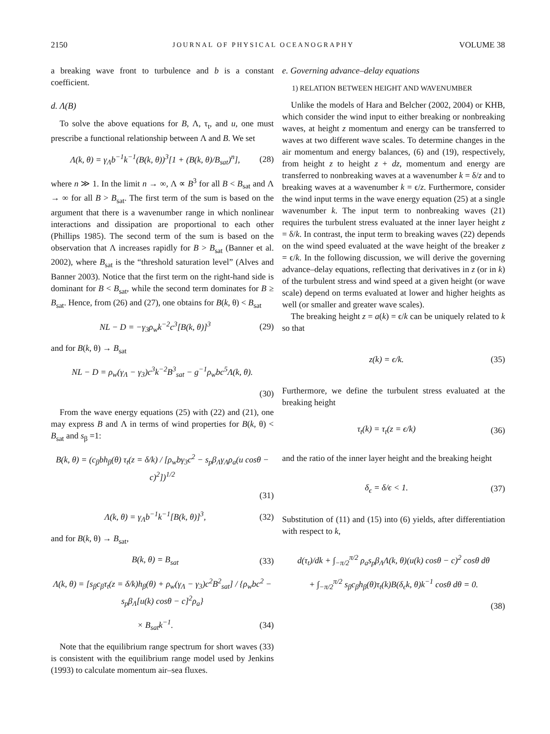2150 JOURNAL OF PHYSICAL OCEANOGRAPHY VOLUME 38
a breaking wave front to turbulence and b is a constant coefficient.
d. Λ(B)
To solve the above equations for B, Λ, τ<sub>t</sub>, and u, one must prescribe a functional relationship between Λ and B. We set
Λ(k, θ) = γ<sub>Λ</sub>b<sup>−1</sup>k<sup>−1</sup>(B(k, θ))<sup>3</sup>[1 + (B(k, θ)/B<sub>sat</sub>)<sup>n</sup>], (28)
where n ≫ 1. In the limit n → ∞, Λ ∝ B<sup>3</sup> for all B < B<sub>sat</sub> and Λ → ∞ for all B > B<sub>sat</sub>. The first term of the sum is based on the argument that there is a wavenumber range in which nonlinear interactions and dissipation are proportional to each other (Phillips 1985). The second term of the sum is based on the observation that Λ increases rapidly for B > B<sub>sat</sub> (Banner et al. 2002), where B<sub>sat</sub> is the “threshold saturation level” (Alves and Banner 2003). Notice that the first term on the right-hand side is dominant for B < B<sub>sat</sub>, while the second term dominates for B ≥ B<sub>sat</sub>. Hence, from (26) and (27), one obtains for B(k, θ) < B<sub>sat</sub>
NL − D = −γ<sub>3</sub>ρ<sub>w</sub>k<sup>−2</sup>c<sup>3</sup>[B(k, θ)]<sup>3</sup> (29)
and for B(k, θ) → B<sub>sat</sub>
NL − D = ρ<sub>w</sub>(γ<sub>Λ</sub> − γ<sub>3</sub>)c<sup>3</sup>k<sup>−2</sup>B<sup>3</sup><sub>sat</sub> − g<sup>−1</sup>ρ<sub>w</sub>bc<sup>5</sup>Λ(k, θ).
(30)
From the wave energy equations (25) with (22) and (21), one may express B and Λ in terms of wind properties for B(k, θ) < B<sub>sat</sub> and s<sub>β</sub> =1:
B(k, θ) = (c<sub>β</sub>bh<sub>β</sub>(θ) τ<sub>t</sub>(z = δ/k) / [ρ<sub>w</sub>bγ<sub>3</sub>c<sup>2</sup> − s<sub>p</sub>β<sub>Λ</sub>γ<sub>Λ</sub>ρ<sub>a</sub>(u cosθ − c)<sup>2</sup>])<sup>1/2</sup>
(31)
Λ(k, θ) = γ<sub>Λ</sub>b<sup>−1</sup>k<sup>−1</sup>[B(k, θ)]<sup>3</sup>, (32)
and for B(k, θ) → B<sub>sat</sub>,
B(k, θ) = B<sub>sat</sub> (33)
Λ(k, θ) = [s<sub>β</sub>c<sub>β</sub>τ<sub>t</sub>(z = δ/k)h<sub>β</sub>(θ) + ρ<sub>w</sub>(γ<sub>Λ</sub> − γ<sub>3</sub>)c<sup>2</sup>B<sup>2</sup><sub>sat</sub>] / {ρ<sub>w</sub>bc<sup>2</sup> − s<sub>p</sub>β<sub>Λ</sub>[u(k) cosθ − c]<sup>2</sup>ρ<sub>a</sub>}
× B<sub>sat</sub>k<sup>−1</sup>. (34)
Note that the equilibrium range spectrum for short waves (33) is consistent with the equilibrium range model used by Jenkins (1993) to calculate momentum air–sea fluxes.
e. Governing advance–delay equations
1) RELATION BETWEEN HEIGHT AND WAVENUMBER
Unlike the models of Hara and Belcher (2002, 2004) or KHB, which consider the wind input to either breaking or nonbreaking waves, at height z momentum and energy can be transferred to waves at two different wave scales. To determine changes in the air momentum and energy balances, (6) and (19), respectively, from height z to height z + dz, momentum and energy are transferred to nonbreaking waves at a wavenumber k = δ/z and to breaking waves at a wavenumber k = ϵ/z. Furthermore, consider the wind input terms in the wave energy equation (25) at a single wavenumber k. The input term to nonbreaking waves (21) requires the turbulent stress evaluated at the inner layer height z = δ/k. In contrast, the input term to breaking waves (22) depends on the wind speed evaluated at the wave height of the breaker z = ϵ/k. In the following discussion, we will derive the governing advance–delay equations, reflecting that derivatives in z (or in k) of the turbulent stress and wind speed at a given height (or wave scale) depend on terms evaluated at lower and higher heights as well (or smaller and greater wave scales).
The breaking height z = a(k) = ϵ/k can be uniquely related to k so that
z(k) = ϵ/k. (35)
Furthermore, we define the turbulent stress evaluated at the breaking height
τ<sub>t</sub>(k) = τ<sub>t</sub>(z = ϵ/k) (36)
and the ratio of the inner layer height and the breaking height
δ<sub>ϵ</sub> = δ/ϵ < 1. (37)
Substitution of (11) and (15) into (6) yields, after differentiation with respect to k,
d(τ<sub>t</sub>)/dk + ∫<sub>−π/2</sub><sup>π/2</sup> ρ<sub>a</sub>s<sub>p</sub>β<sub>Λ</sub>Λ(k, θ)(u(k) cosθ − c)<sup>2</sup> cosθ dθ
+ ∫<sub>−π/2</sub><sup>π/2</sup> s<sub>β</sub>c<sub>β</sub>h<sub>β</sub>(θ)τ<sub>t</sub>(k)B(δ<sub>ϵ</sub>k, θ)k<sup>−1</sup> cosθ dθ = 0.
(38)